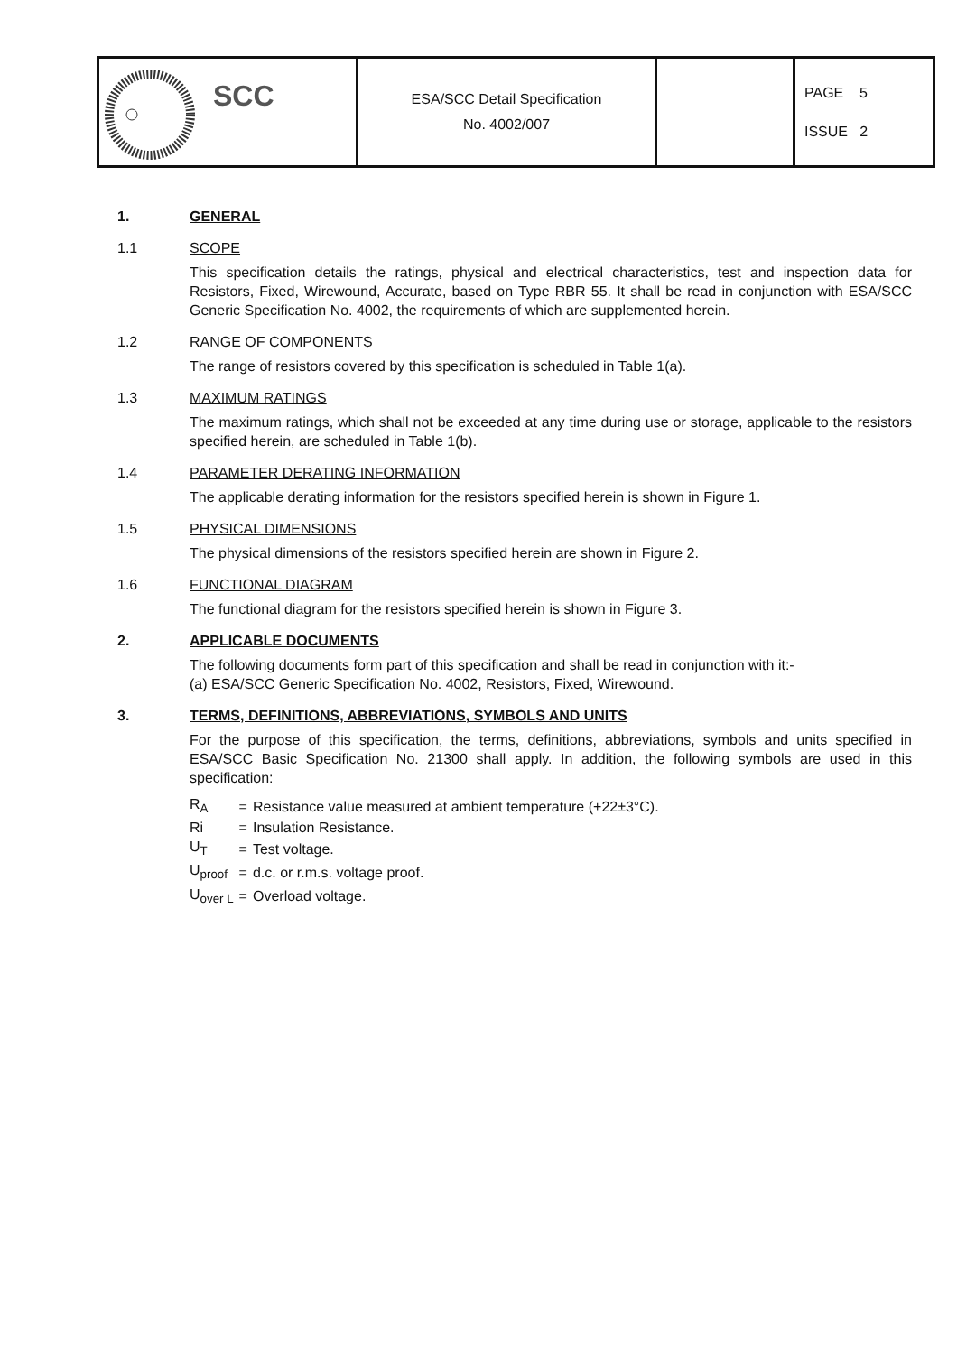| SCC | ESA/SCC Detail Specification No. 4002/007 | | PAGE 5 ISSUE 2 |
1. GENERAL
1.1 SCOPE
This specification details the ratings, physical and electrical characteristics, test and inspection data for Resistors, Fixed, Wirewound, Accurate, based on Type RBR 55. It shall be read in conjunction with ESA/SCC Generic Specification No. 4002, the requirements of which are supplemented herein.
1.2 RANGE OF COMPONENTS
The range of resistors covered by this specification is scheduled in Table 1(a).
1.3 MAXIMUM RATINGS
The maximum ratings, which shall not be exceeded at any time during use or storage, applicable to the resistors specified herein, are scheduled in Table 1(b).
1.4 PARAMETER DERATING INFORMATION
The applicable derating information for the resistors specified herein is shown in Figure 1.
1.5 PHYSICAL DIMENSIONS
The physical dimensions of the resistors specified herein are shown in Figure 2.
1.6 FUNCTIONAL DIAGRAM
The functional diagram for the resistors specified herein is shown in Figure 3.
2. APPLICABLE DOCUMENTS
The following documents form part of this specification and shall be read in conjunction with it:-
(a) ESA/SCC Generic Specification No. 4002, Resistors, Fixed, Wirewound.
3. TERMS, DEFINITIONS, ABBREVIATIONS, SYMBOLS AND UNITS
For the purpose of this specification, the terms, definitions, abbreviations, symbols and units specified in ESA/SCC Basic Specification No. 21300 shall apply. In addition, the following symbols are used in this specification:
| R<sub>A</sub> | = | Resistance value measured at ambient temperature (+22±3°C). |
| Ri | = | Insulation Resistance. |
| U<sub>T</sub> | = | Test voltage. |
| U<sub>proof</sub> | = | d.c. or r.m.s. voltage proof. |
| U<sub>over L</sub> | = | Overload voltage. |